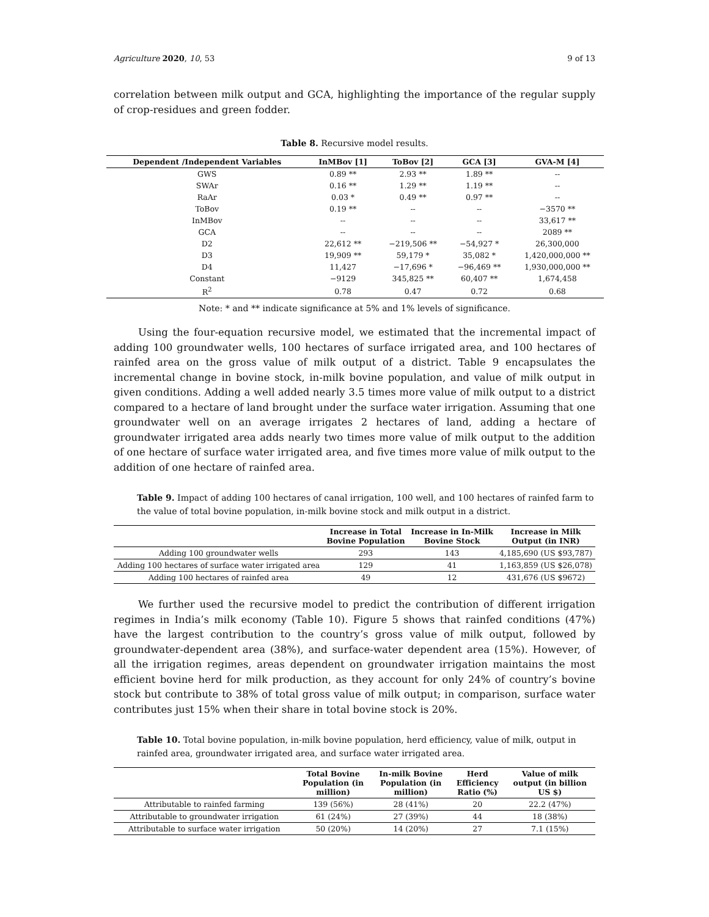Agriculture 2020, 10, 53 9 of 13
correlation between milk output and GCA, highlighting the importance of the regular supply of crop-residues and green fodder.
Table 8. Recursive model results.
| Dependent /Independent Variables | InMBov [1] | ToBov [2] | GCA [3] | GVA-M [4] |
| --- | --- | --- | --- | --- |
| GWS | 0.89 ** | 2.93 ** | 1.89 ** | -- |
| SWAr | 0.16 ** | 1.29 ** | 1.19 ** | -- |
| RaAr | 0.03 * | 0.49 ** | 0.97 ** | -- |
| ToBov | 0.19 ** | -- | -- | −3570 ** |
| InMBov | -- | -- | -- | 33,617 ** |
| GCA | -- | -- | -- | 2089 ** |
| D2 | 22,612 ** | −219,506 ** | −54,927 * | 26,300,000 |
| D3 | 19,909 ** | 59,179 * | 35,082 * | 1,420,000,000 ** |
| D4 | 11,427 | −17,696 * | −96,469 ** | 1,930,000,000 ** |
| Constant | −9129 | 345,825 ** | 60,407 ** | 1,674,458 |
| R<sup>2</sup> | 0.78 | 0.47 | 0.72 | 0.68 |
Note: * and ** indicate significance at 5% and 1% levels of significance.
Using the four-equation recursive model, we estimated that the incremental impact of adding 100 groundwater wells, 100 hectares of surface irrigated area, and 100 hectares of rainfed area on the gross value of milk output of a district. Table 9 encapsulates the incremental change in bovine stock, in-milk bovine population, and value of milk output in given conditions. Adding a well added nearly 3.5 times more value of milk output to a district compared to a hectare of land brought under the surface water irrigation. Assuming that one groundwater well on an average irrigates 2 hectares of land, adding a hectare of groundwater irrigated area adds nearly two times more value of milk output to the addition of one hectare of surface water irrigated area, and five times more value of milk output to the addition of one hectare of rainfed area.
Table 9. Impact of adding 100 hectares of canal irrigation, 100 well, and 100 hectares of rainfed farm to the value of total bovine population, in-milk bovine stock and milk output in a district.
| | Increase in Total Bovine Population | Increase in In-Milk Bovine Stock | Increase in Milk Output (in INR) |
| --- | --- | --- | --- |
| Adding 100 groundwater wells | 293 | 143 | 4,185,690 (US $93,787) |
| Adding 100 hectares of surface water irrigated area | 129 | 41 | 1,163,859 (US $26,078) |
| Adding 100 hectares of rainfed area | 49 | 12 | 431,676 (US $9672) |
We further used the recursive model to predict the contribution of different irrigation regimes in India’s milk economy (Table 10). Figure 5 shows that rainfed conditions (47%) have the largest contribution to the country’s gross value of milk output, followed by groundwater-dependent area (38%), and surface-water dependent area (15%). However, of all the irrigation regimes, areas dependent on groundwater irrigation maintains the most efficient bovine herd for milk production, as they account for only 24% of country’s bovine stock but contribute to 38% of total gross value of milk output; in comparison, surface water contributes just 15% when their share in total bovine stock is 20%.
Table 10. Total bovine population, in-milk bovine population, herd efficiency, value of milk, output in rainfed area, groundwater irrigated area, and surface water irrigated area.
| | Total Bovine Population (in million) | In-milk Bovine Population (in million) | Herd Efficiency Ratio (%) | Value of milk output (in billion US $) |
| --- | --- | --- | --- | --- |
| Attributable to rainfed farming | 139 (56%) | 28 (41%) | 20 | 22.2 (47%) |
| Attributable to groundwater irrigation | 61 (24%) | 27 (39%) | 44 | 18 (38%) |
| Attributable to surface water irrigation | 50 (20%) | 14 (20%) | 27 | 7.1 (15%) |